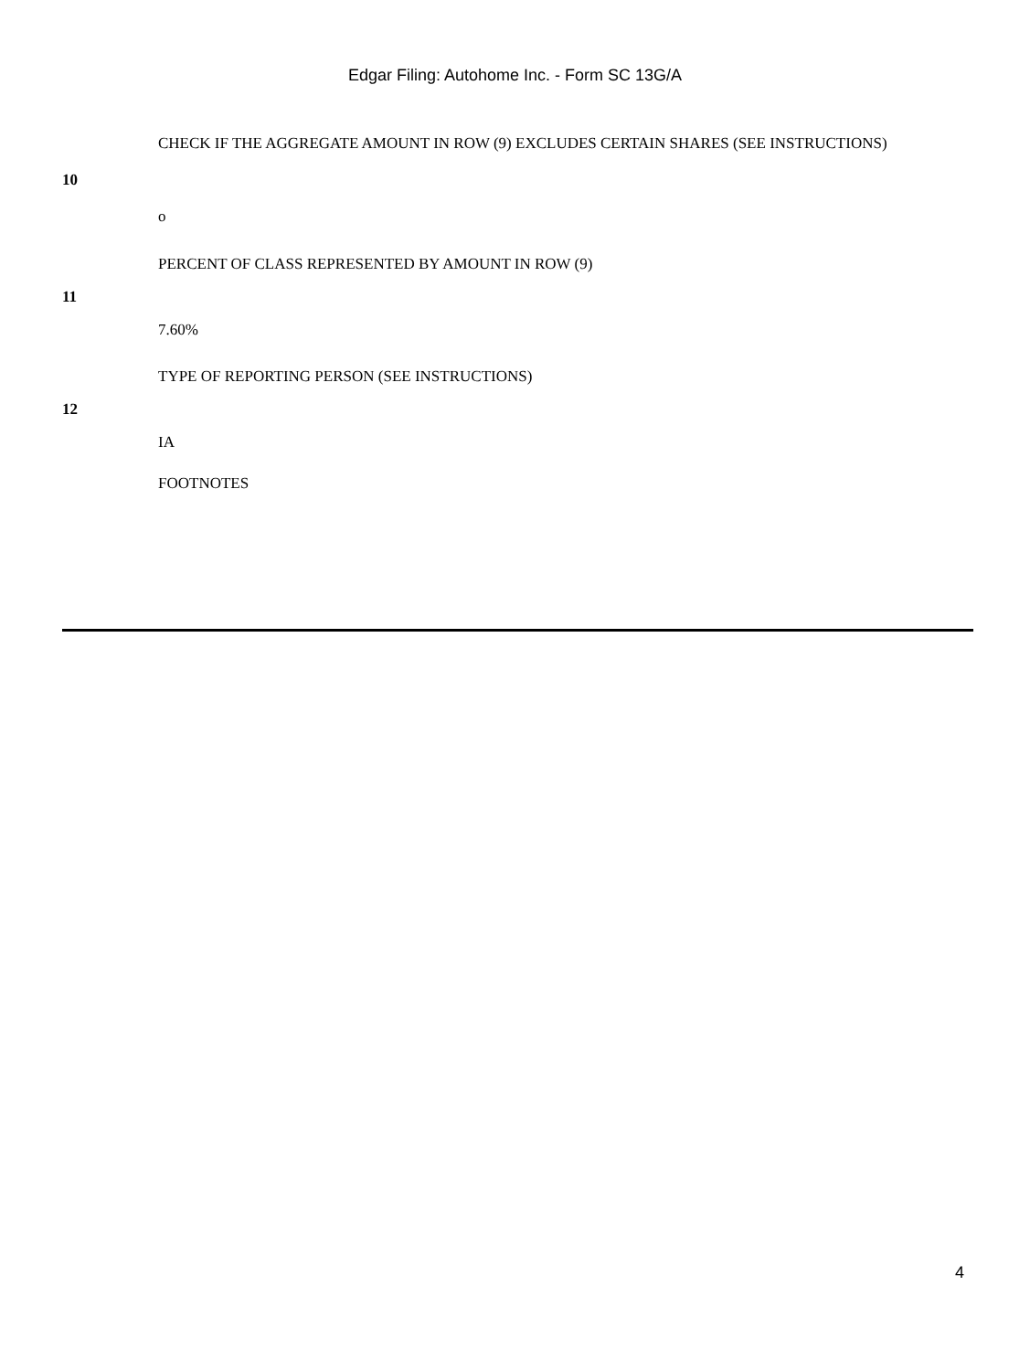Edgar Filing: Autohome Inc. - Form SC 13G/A
| 10 | CHECK IF THE AGGREGATE AMOUNT IN ROW (9) EXCLUDES CERTAIN SHARES (SEE INSTRUCTIONS) o |
| 11 | PERCENT OF CLASS REPRESENTED BY AMOUNT IN ROW (9) 7.60% |
| 12 | TYPE OF REPORTING PERSON (SEE INSTRUCTIONS) IA |
| | FOOTNOTES |
4